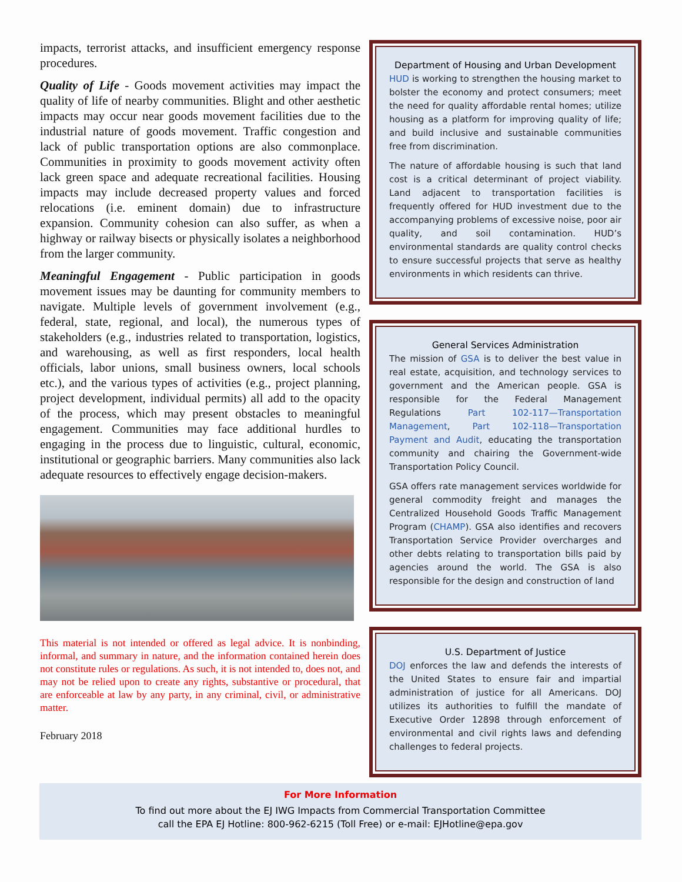impacts, terrorist attacks, and insufficient emergency response procedures.
Quality of Life - Goods movement activities may impact the quality of life of nearby communities. Blight and other aesthetic impacts may occur near goods movement facilities due to the industrial nature of goods movement. Traffic congestion and lack of public transportation options are also commonplace. Communities in proximity to goods movement activity often lack green space and adequate recreational facilities. Housing impacts may include decreased property values and forced relocations (i.e. eminent domain) due to infrastructure expansion. Community cohesion can also suffer, as when a highway or railway bisects or physically isolates a neighborhood from the larger community.
Meaningful Engagement - Public participation in goods movement issues may be daunting for community members to navigate. Multiple levels of government involvement (e.g., federal, state, regional, and local), the numerous types of stakeholders (e.g., industries related to transportation, logistics, and warehousing, as well as first responders, local health officials, labor unions, small business owners, local schools etc.), and the various types of activities (e.g., project planning, project development, individual permits) all add to the opacity of the process, which may present obstacles to meaningful engagement. Communities may face additional hurdles to engaging in the process due to linguistic, cultural, economic, institutional or geographic barriers. Many communities also lack adequate resources to effectively engage decision-makers.
This material is not intended or offered as legal advice. It is nonbinding, informal, and summary in nature, and the information contained herein does not constitute rules or regulations. As such, it is not intended to, does not, and may not be relied upon to create any rights, substantive or procedural, that are enforceable at law by any party, in any criminal, civil, or administrative matter.
February 2018
Department of Housing and Urban Development
HUD is working to strengthen the housing market to bolster the economy and protect consumers; meet the need for quality affordable rental homes; utilize housing as a platform for improving quality of life; and build inclusive and sustainable communities free from discrimination.
The nature of affordable housing is such that land cost is a critical determinant of project viability. Land adjacent to transportation facilities is frequently offered for HUD investment due to the accompanying problems of excessive noise, poor air quality, and soil contamination. HUD’s environmental standards are quality control checks to ensure successful projects that serve as healthy environments in which residents can thrive.
General Services Administration
The mission of GSA is to deliver the best value in real estate, acquisition, and technology services to government and the American people. GSA is responsible for the Federal Management Regulations Part 102-117—Transportation Management, Part 102-118—Transportation Payment and Audit, educating the transportation community and chairing the Government-wide Transportation Policy Council.
GSA offers rate management services worldwide for general commodity freight and manages the Centralized Household Goods Traffic Management Program (CHAMP). GSA also identifies and recovers Transportation Service Provider overcharges and other debts relating to transportation bills paid by agencies around the world. The GSA is also responsible for the design and construction of land
U.S. Department of Justice
DOJ enforces the law and defends the interests of the United States to ensure fair and impartial administration of justice for all Americans. DOJ utilizes its authorities to fulfill the mandate of Executive Order 12898 through enforcement of environmental and civil rights laws and defending challenges to federal projects.
For More Information
To find out more about the EJ IWG Impacts from Commercial Transportation Committee
call the EPA EJ Hotline: 800-962-6215 (Toll Free) or e-mail: EJHotline@epa.gov